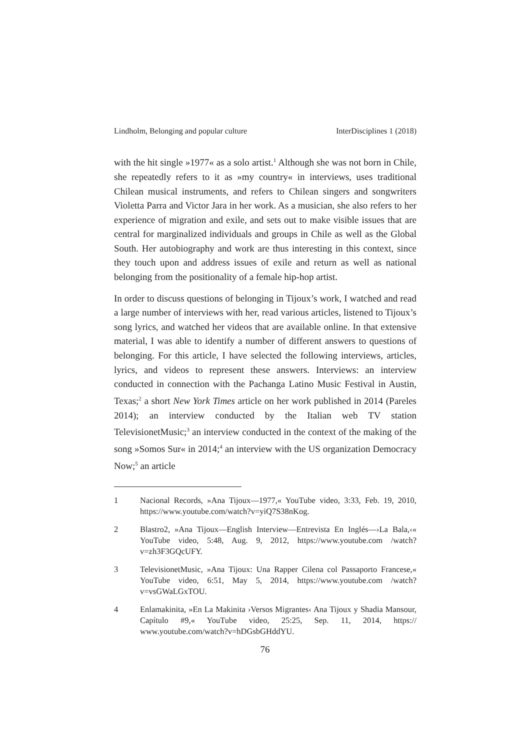Lindholm, Belonging and popular culture InterDisciplines 1 (2018)
with the hit single »1977« as a solo artist.<sup>1</sup> Although she was not born in Chile, she repeatedly refers to it as »my country« in interviews, uses traditional Chilean musical instruments, and refers to Chilean singers and songwriters Violetta Parra and Victor Jara in her work. As a musician, she also refers to her experience of migration and exile, and sets out to make visible issues that are central for marginalized individuals and groups in Chile as well as the Global South. Her autobiography and work are thus interesting in this context, since they touch upon and address issues of exile and return as well as national belonging from the positionality of a female hip-hop artist.
In order to discuss questions of belonging in Tijoux’s work, I watched and read a large number of interviews with her, read various articles, listened to Tijoux’s song lyrics, and watched her videos that are available online. In that extensive material, I was able to identify a number of different answers to questions of belonging. For this article, I have selected the following interviews, articles, lyrics, and videos to represent these answers. Interviews: an interview conducted in connection with the Pachanga Latino Music Festival in Austin, Texas;<sup>2</sup> a short New York Times article on her work published in 2014 (Pareles 2014); an interview conducted by the Italian web TV station TelevisionetMusic;<sup>3</sup> an interview conducted in the context of the making of the song »Somos Sur« in 2014;<sup>4</sup> an interview with the US organization Democracy Now;<sup>5</sup> an article
1 Nacional Records, »Ana Tijoux—1977,« YouTube video, 3:33, Feb. 19, 2010, https://www.youtube.com/watch?v=yiQ7S38nKog.
2 Blastro2, »Ana Tijoux—English Interview—Entrevista En Inglés—›La Bala,‹« YouTube video, 5:48, Aug. 9, 2012, https://www.youtube.com /watch?v=zh3F3GQcUFY.
3 TelevisionetMusic, »Ana Tijoux: Una Rapper Cilena col Passaporto Francese,« YouTube video, 6:51, May 5, 2014, https://www.youtube.com /watch?v=vsGWaLGxTOU.
4 Enlamakinita, »En La Makinita ›Versos Migrantes‹ Ana Tijoux y Shadia Mansour, Capítulo #9,« YouTube video, 25:25, Sep. 11, 2014, https:// www.youtube.com/watch?v=hDGsbGHddYU.
76